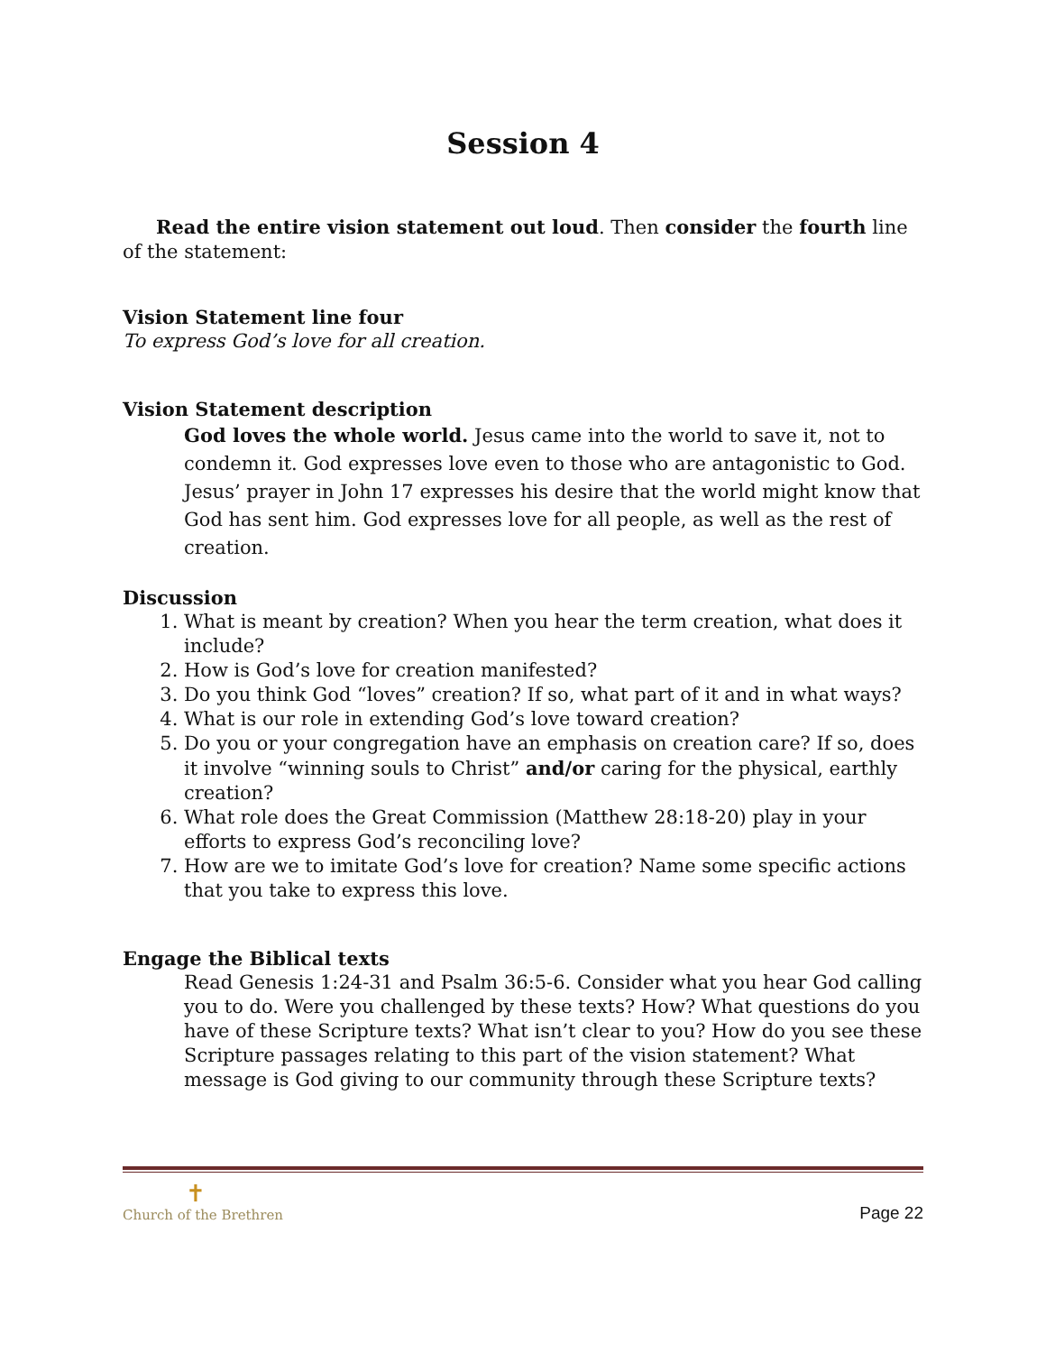Session 4
Read the entire vision statement out loud. Then consider the fourth line of the statement:
Vision Statement line four
To express God’s love for all creation.
Vision Statement description
God loves the whole world. Jesus came into the world to save it, not to condemn it. God expresses love even to those who are antagonistic to God. Jesus’ prayer in John 17 expresses his desire that the world might know that God has sent him. God expresses love for all people, as well as the rest of creation.
Discussion
1. What is meant by creation? When you hear the term creation, what does it include?
2. How is God’s love for creation manifested?
3. Do you think God “loves” creation? If so, what part of it and in what ways?
4. What is our role in extending God’s love toward creation?
5. Do you or your congregation have an emphasis on creation care? If so, does it involve “winning souls to Christ” and/or caring for the physical, earthly creation?
6. What role does the Great Commission (Matthew 28:18-20) play in your efforts to express God’s reconciling love?
7. How are we to imitate God’s love for creation? Name some specific actions that you take to express this love.
Engage the Biblical texts
Read Genesis 1:24-31 and Psalm 36:5-6. Consider what you hear God calling you to do. Were you challenged by these texts? How? What questions do you have of these Scripture texts? What isn’t clear to you? How do you see these Scripture passages relating to this part of the vision statement? What message is God giving to our community through these Scripture texts?
✝
Church of the Brethren
Page 22